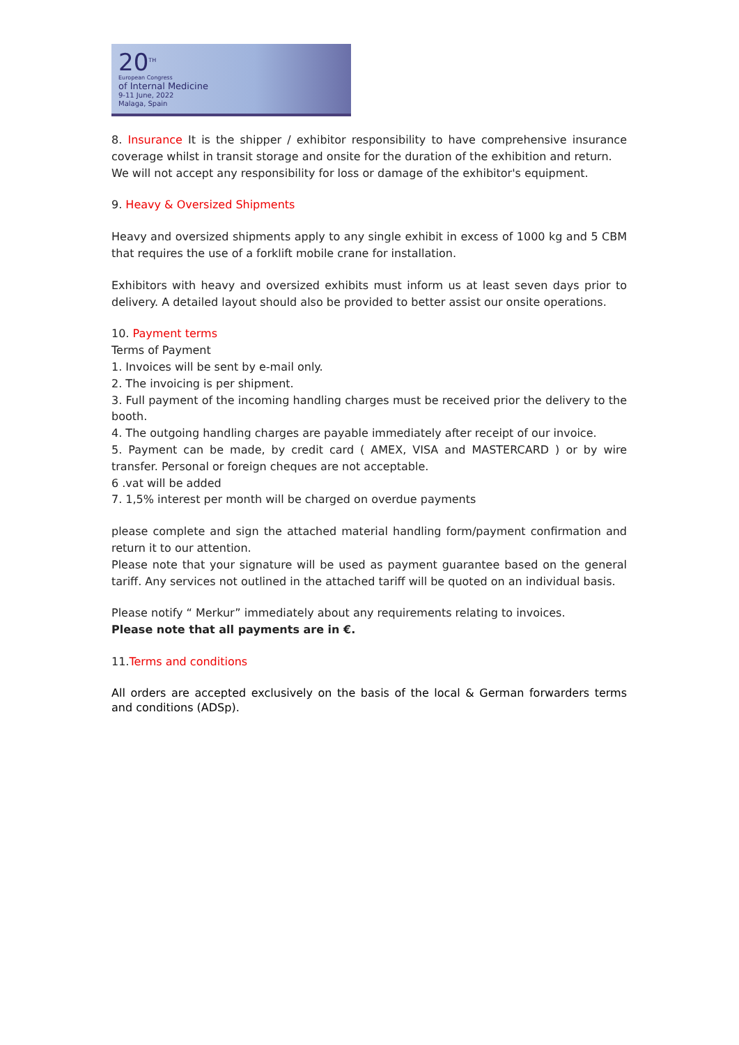20<sup>TH</sup>
European Congress
of Internal Medicine
9-11 June, 2022
Malaga, Spain
8. Insurance It is the shipper / exhibitor responsibility to have comprehensive insurance coverage whilst in transit storage and onsite for the duration of the exhibition and return.
We will not accept any responsibility for loss or damage of the exhibitor's equipment.
9. Heavy & Oversized Shipments
Heavy and oversized shipments apply to any single exhibit in excess of 1000 kg and 5 CBM that requires the use of a forklift mobile crane for installation.
Exhibitors with heavy and oversized exhibits must inform us at least seven days prior to delivery. A detailed layout should also be provided to better assist our onsite operations.
10. Payment terms
Terms of Payment
1. Invoices will be sent by e-mail only.
2. The invoicing is per shipment.
3. Full payment of the incoming handling charges must be received prior the delivery to the booth.
4. The outgoing handling charges are payable immediately after receipt of our invoice.
5. Payment can be made, by credit card ( AMEX, VISA and MASTERCARD ) or by wire transfer. Personal or foreign cheques are not acceptable.
6 .vat will be added
7. 1,5% interest per month will be charged on overdue payments
please complete and sign the attached material handling form/payment confirmation and return it to our attention.
Please note that your signature will be used as payment guarantee based on the general tariff. Any services not outlined in the attached tariff will be quoted on an individual basis.
Please notify “ Merkur” immediately about any requirements relating to invoices.
Please note that all payments are in €.
11.Terms and conditions
All orders are accepted exclusively on the basis of the local & German forwarders terms and conditions (ADSp).